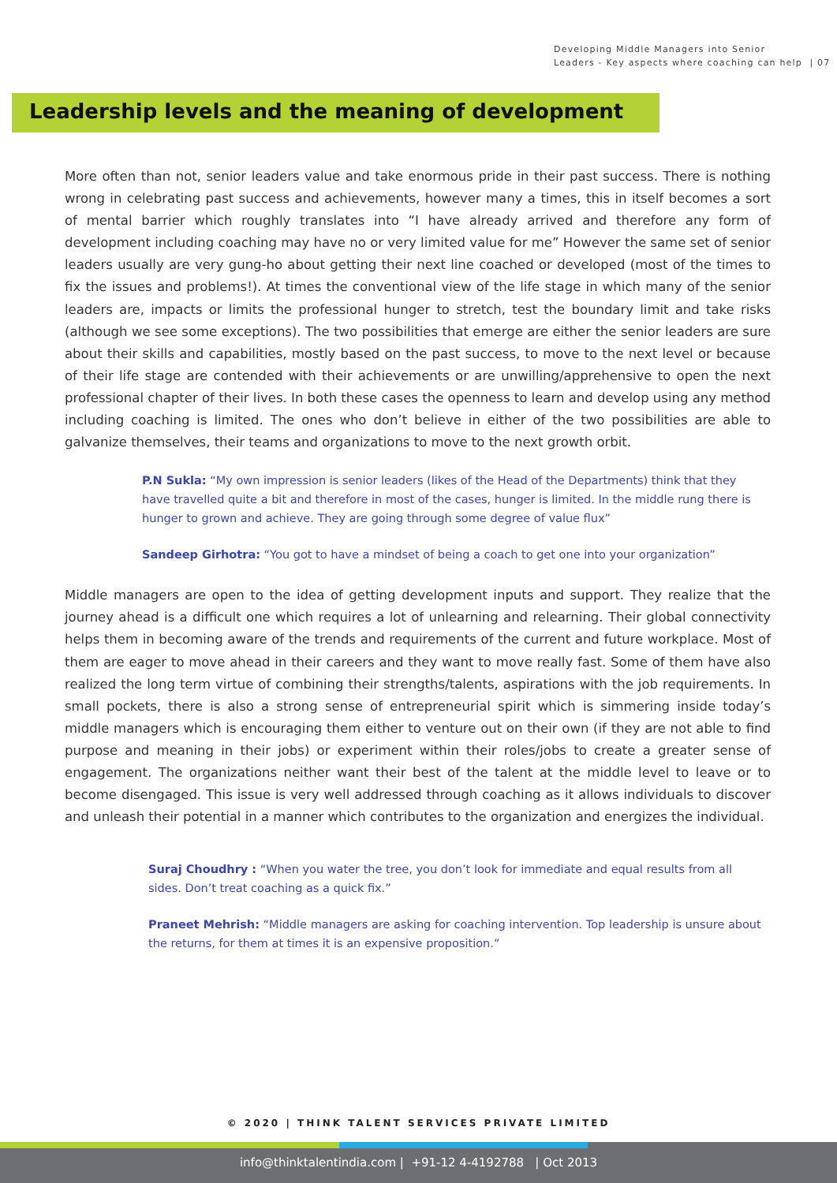Developing Middle Managers into Senior
Leaders - Key aspects where coaching can help | 07
Leadership levels and the meaning of development
More often than not, senior leaders value and take enormous pride in their past success. There is nothing wrong in celebrating past success and achievements, however many a times, this in itself becomes a sort of mental barrier which roughly translates into “I have already arrived and therefore any form of development including coaching may have no or very limited value for me” However the same set of senior leaders usually are very gung-ho about getting their next line coached or developed (most of the times to fix the issues and problems!). At times the conventional view of the life stage in which many of the senior leaders are, impacts or limits the professional hunger to stretch, test the boundary limit and take risks (although we see some exceptions). The two possibilities that emerge are either the senior leaders are sure about their skills and capabilities, mostly based on the past success, to move to the next level or because of their life stage are contended with their achievements or are unwilling/apprehensive to open the next professional chapter of their lives. In both these cases the openness to learn and develop using any method including coaching is limited. The ones who don’t believe in either of the two possibilities are able to galvanize themselves, their teams and organizations to move to the next growth orbit.
P.N Sukla: “My own impression is senior leaders (likes of the Head of the Departments) think that they have travelled quite a bit and therefore in most of the cases, hunger is limited. In the middle rung there is hunger to grown and achieve. They are going through some degree of value flux”
Sandeep Girhotra: “You got to have a mindset of being a coach to get one into your organization”
Middle managers are open to the idea of getting development inputs and support. They realize that the journey ahead is a difficult one which requires a lot of unlearning and relearning. Their global connectivity helps them in becoming aware of the trends and requirements of the current and future workplace. Most of them are eager to move ahead in their careers and they want to move really fast. Some of them have also realized the long term virtue of combining their strengths/talents, aspirations with the job requirements. In small pockets, there is also a strong sense of entrepreneurial spirit which is simmering inside today’s middle managers which is encouraging them either to venture out on their own (if they are not able to find purpose and meaning in their jobs) or experiment within their roles/jobs to create a greater sense of engagement. The organizations neither want their best of the talent at the middle level to leave or to become disengaged. This issue is very well addressed through coaching as it allows individuals to discover and unleash their potential in a manner which contributes to the organization and energizes the individual.
Suraj Choudhry : “When you water the tree, you don’t look for immediate and equal results from all sides. Don’t treat coaching as a quick fix.”
Praneet Mehrish: “Middle managers are asking for coaching intervention. Top leadership is unsure about the returns, for them at times it is an expensive proposition.”
© 2020 | THINK TALENT SERVICES PRIVATE LIMITED
info@thinktalentindia.com | +91-12 4-4192788 | Oct 2013